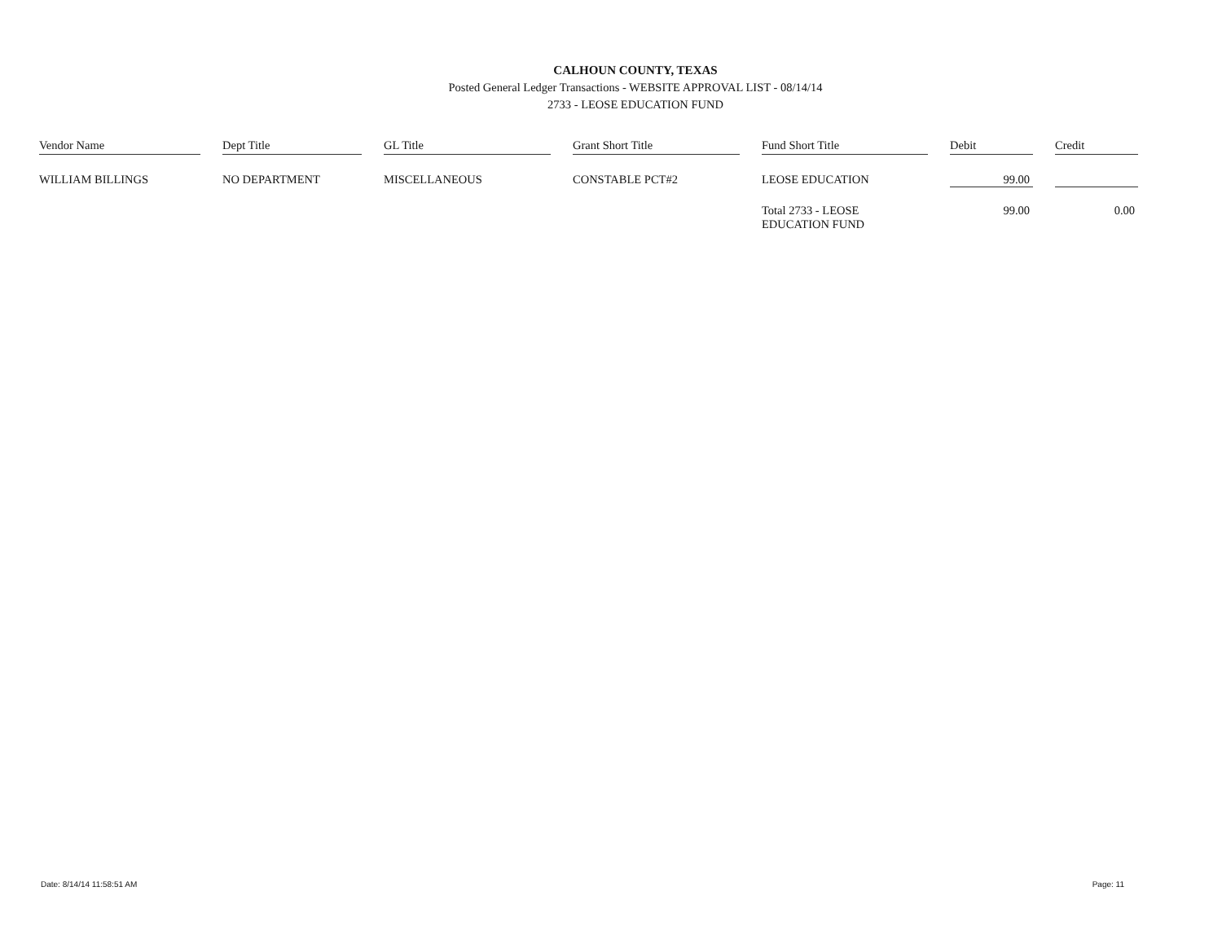CALHOUN COUNTY, TEXAS
Posted General Ledger Transactions - WEBSITE APPROVAL LIST - 08/14/14
2733 - LEOSE EDUCATION FUND
| Vendor Name | | Dept Title | | GL Title | | Grant Short Title | | Fund Short Title | | Debit | | Credit |
| WILLIAM BILLINGS | | NO DEPARTMENT | | MISCELLANEOUS | | CONSTABLE PCT#2 | | LEOSE EDUCATION | | 99.00 | | |
| | | | | | | | | Total 2733 - LEOSE EDUCATION FUND | | 99.00 | | 0.00 |
Date: 8/14/14 11:58:51 AM Page: 11